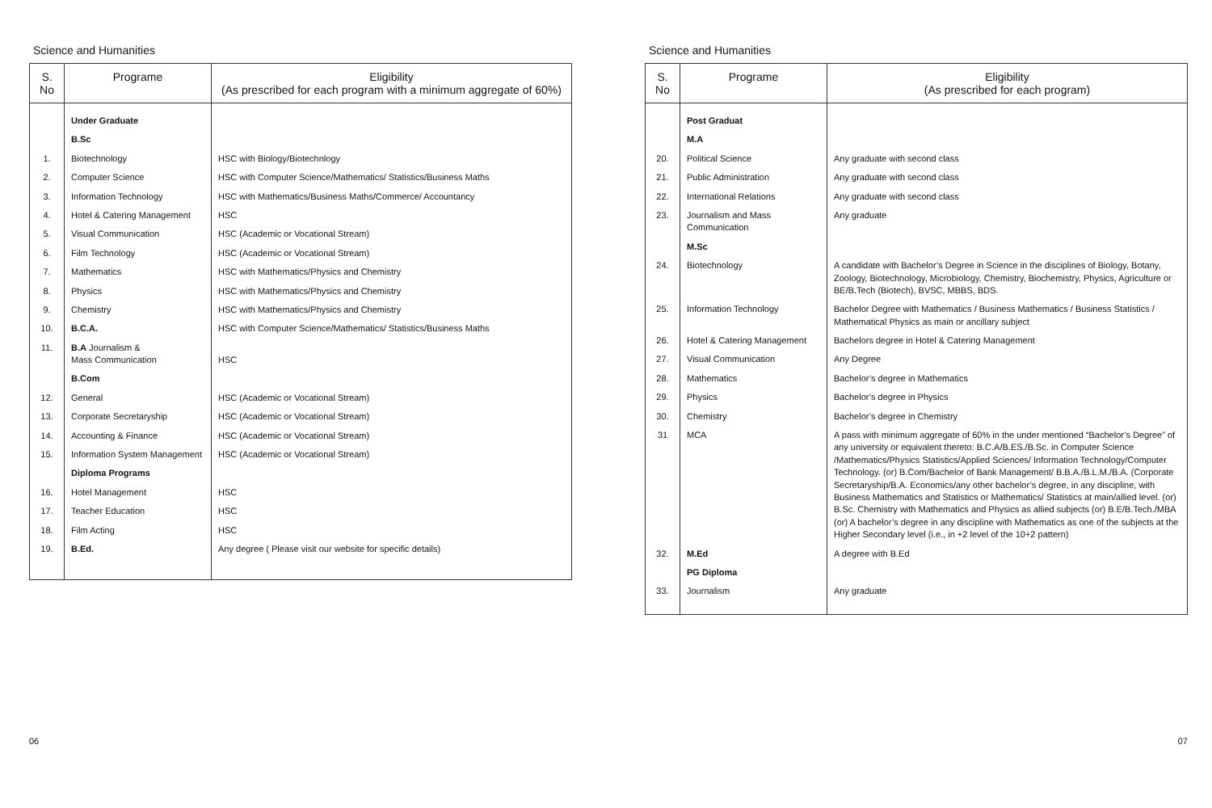Science and Humanities
| S. No | Programe | Eligibility (As prescribed for each program with a minimum aggregate of 60%) |
| --- | --- | --- |
| | Under Graduate | |
| | B.Sc | |
| 1. | Biotechnology | HSC with Biology/Biotechnlogy |
| 2. | Computer Science | HSC with Computer Science/Mathematics/ Statistics/Business Maths |
| 3. | Information Technology | HSC with Mathematics/Business Maths/Commerce/ Accountancy |
| 4. | Hotel & Catering Management | HSC |
| 5. | Visual Communication | HSC (Academic or Vocational Stream) |
| 6. | Film Technology | HSC (Academic or Vocational Stream) |
| 7. | Mathematics | HSC with Mathematics/Physics and Chemistry |
| 8. | Physics | HSC with Mathematics/Physics and Chemistry |
| 9. | Chemistry | HSC with Mathematics/Physics and Chemistry |
| 10. | B.C.A. | HSC with Computer Science/Mathematics/ Statistics/Business Maths |
| 11. | B.A Journalism & Mass Communication | HSC |
| | B.Com | |
| 12. | General | HSC (Academic or Vocational Stream) |
| 13. | Corporate Secretaryship | HSC (Academic or Vocational Stream) |
| 14. | Accounting & Finance | HSC (Academic or Vocational Stream) |
| 15. | Information System Management | HSC (Academic or Vocational Stream) |
| | Diploma Programs | |
| 16. | Hotel Management | HSC |
| 17. | Teacher Education | HSC |
| 18. | Film Acting | HSC |
| 19. | B.Ed. | Any degree ( Please visit our website for specific details) |
Science and Humanities
| S. No | Programe | Eligibility (As prescribed for each program) |
| --- | --- | --- |
| | Post Graduat | |
| | M.A | |
| 20. | Political Science | Any graduate with second class |
| 21. | Public Administration | Any graduate with second class |
| 22. | International Relations | Any graduate with second class |
| 23. | Journalism and Mass Communication | Any graduate |
| | M.Sc | |
| 24. | Biotechnology | A candidate with Bachelor’s Degree in Science in the disciplines of Biology, Botany, Zoology, Biotechnology, Microbiology, Chemistry, Biochemistry, Physics, Agriculture or BE/B.Tech (Biotech), BVSC, MBBS, BDS. |
| 25. | Information Technology | Bachelor Degree with Mathematics / Business Mathematics / Business Statistics / Mathematical Physics as main or ancillary subject |
| 26. | Hotel & Catering Management | Bachelors degree in Hotel & Catering Management |
| 27. | Visual Communication | Any Degree |
| 28. | Mathematics | Bachelor’s degree in Mathematics |
| 29. | Physics | Bachelor’s degree in Physics |
| 30. | Chemistry | Bachelor’s degree in Chemistry |
| 31 | MCA | A pass with minimum aggregate of 60% in the under mentioned “Bachelor’s Degree” of any university or equivalent thereto: B.C.A/B.ES./B.Sc. in Computer Science /Mathematics/Physics Statistics/Applied Sciences/ Information Technology/Computer Technology. (or) B.Com/Bachelor of Bank Management/ B.B.A./B.L.M./B.A. (Corporate Secretaryship/B.A. Economics/any other bachelor’s degree, in any discipline, with Business Mathematics and Statistics or Mathematics/ Statistics at main/allied level. (or) B.Sc. Chemistry with Mathematics and Physics as allied subjects (or) B.E/B.Tech./MBA (or) A bachelor’s degree in any discipline with Mathematics as one of the subjects at the Higher Secondary level (i.e., in +2 level of the 10+2 pattern) |
| 32. | M.Ed | A degree with B.Ed |
| | PG Diploma | |
| 33. | Journalism | Any graduate |
06 07